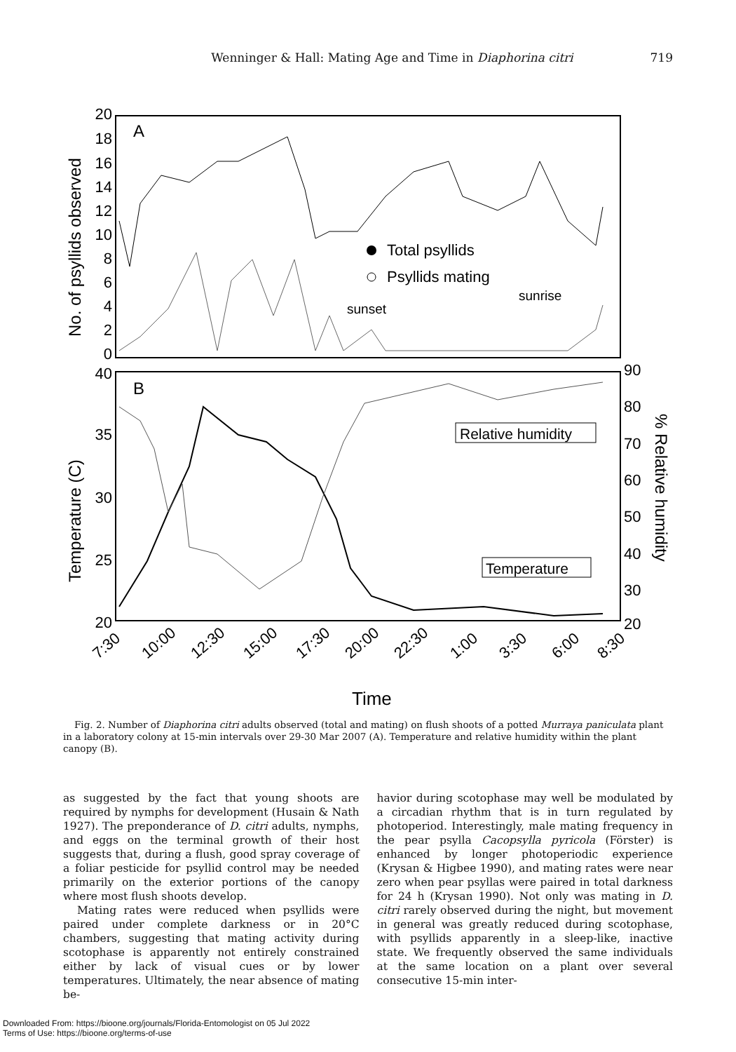Wenninger & Hall: Mating Age and Time in Diaphorina citri 719
A
B
20
18
16
14
12
10
8
6
4
2
0
40
35
30
25
20
90
80
70
60
50
40
30
20
No. of psyllids observed
Temperature (C)
% Relative humidity
Total psyllids
Psyllids mating
sunset
sunrise
Relative humidity
Temperature
7:30
10:00
12:30
15:00
17:30
20:00
22:30
1:00
3:30
6:00
8:30
Time
Fig. 2. Number of Diaphorina citri adults observed (total and mating) on flush shoots of a potted Murraya paniculata plant in a laboratory colony at 15-min intervals over 29-30 Mar 2007 (A). Temperature and relative humidity within the plant canopy (B).
as suggested by the fact that young shoots are required by nymphs for development (Husain & Nath 1927). The preponderance of D. citri adults, nymphs, and eggs on the terminal growth of their host suggests that, during a flush, good spray coverage of a foliar pesticide for psyllid control may be needed primarily on the exterior portions of the canopy where most flush shoots develop.
Mating rates were reduced when psyllids were paired under complete darkness or in 20°C chambers, suggesting that mating activity during scotophase is apparently not entirely constrained either by lack of visual cues or by lower temperatures. Ultimately, the near absence of mating be-
havior during scotophase may well be modulated by a circadian rhythm that is in turn regulated by photoperiod. Interestingly, male mating frequency in the pear psylla Cacopsylla pyricola (Förster) is enhanced by longer photoperiodic experience (Krysan & Higbee 1990), and mating rates were near zero when pear psyllas were paired in total darkness for 24 h (Krysan 1990). Not only was mating in D. citri rarely observed during the night, but movement in general was greatly reduced during scotophase, with psyllids apparently in a sleep-like, inactive state. We frequently observed the same individuals at the same location on a plant over several consecutive 15-min inter-
Downloaded From: https://bioone.org/journals/Florida-Entomologist on 05 Jul 2022
Terms of Use: https://bioone.org/terms-of-use